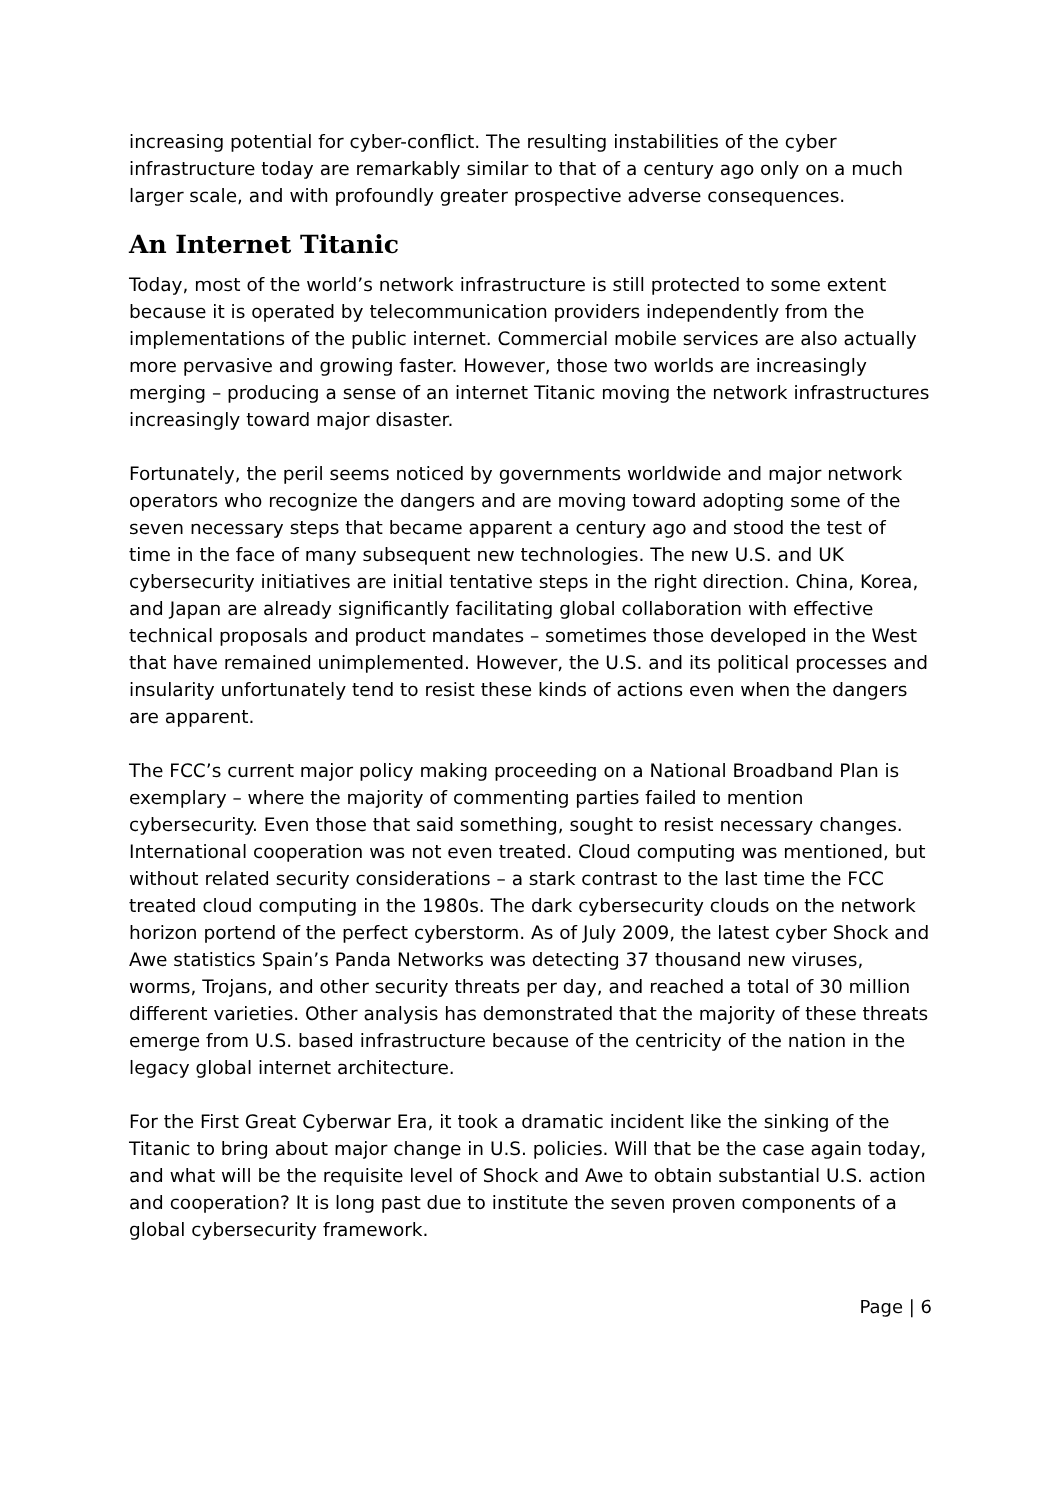increasing potential for cyber-conflict. The resulting instabilities of the cyber infrastructure today are remarkably similar to that of a century ago only on a much larger scale, and with profoundly greater prospective adverse consequences.
An Internet Titanic
Today, most of the world’s network infrastructure is still protected to some extent because it is operated by telecommunication providers independently from the implementations of the public internet. Commercial mobile services are also actually more pervasive and growing faster. However, those two worlds are increasingly merging – producing a sense of an internet Titanic moving the network infrastructures increasingly toward major disaster.
Fortunately, the peril seems noticed by governments worldwide and major network operators who recognize the dangers and are moving toward adopting some of the seven necessary steps that became apparent a century ago and stood the test of time in the face of many subsequent new technologies. The new U.S. and UK cybersecurity initiatives are initial tentative steps in the right direction. China, Korea, and Japan are already significantly facilitating global collaboration with effective technical proposals and product mandates – sometimes those developed in the West that have remained unimplemented. However, the U.S. and its political processes and insularity unfortunately tend to resist these kinds of actions even when the dangers are apparent.
The FCC’s current major policy making proceeding on a National Broadband Plan is exemplary – where the majority of commenting parties failed to mention cybersecurity. Even those that said something, sought to resist necessary changes. International cooperation was not even treated. Cloud computing was mentioned, but without related security considerations – a stark contrast to the last time the FCC treated cloud computing in the 1980s. The dark cybersecurity clouds on the network horizon portend of the perfect cyberstorm. As of July 2009, the latest cyber Shock and Awe statistics Spain’s Panda Networks was detecting 37 thousand new viruses, worms, Trojans, and other security threats per day, and reached a total of 30 million different varieties. Other analysis has demonstrated that the majority of these threats emerge from U.S. based infrastructure because of the centricity of the nation in the legacy global internet architecture.
For the First Great Cyberwar Era, it took a dramatic incident like the sinking of the Titanic to bring about major change in U.S. policies. Will that be the case again today, and what will be the requisite level of Shock and Awe to obtain substantial U.S. action and cooperation? It is long past due to institute the seven proven components of a global cybersecurity framework.
Page | 6